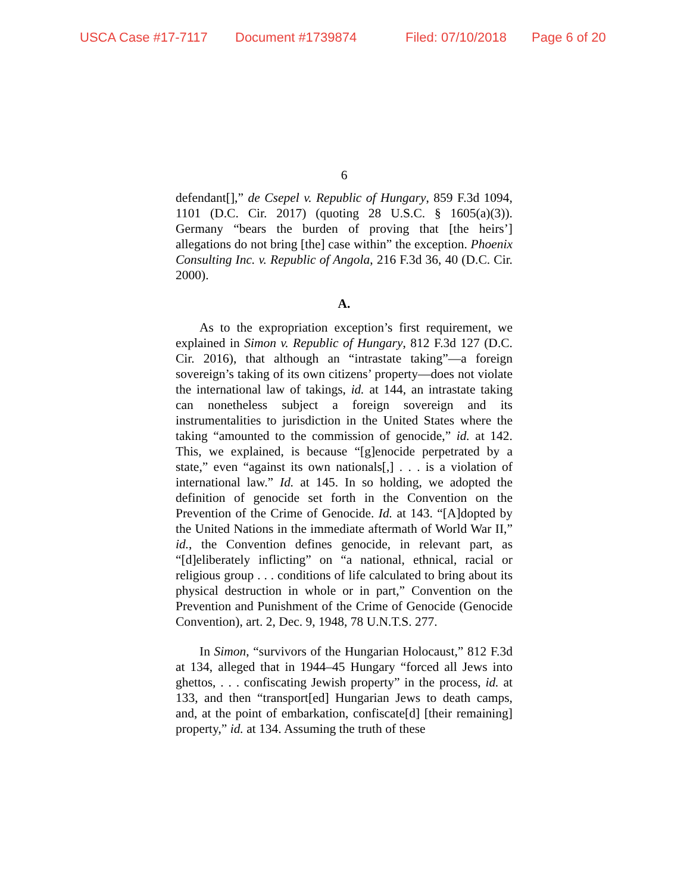USCA Case #17-7117 Document #1739874 Filed: 07/10/2018 Page 6 of 20
6
defendant[],” de Csepel v. Republic of Hungary, 859 F.3d 1094, 1101 (D.C. Cir. 2017) (quoting 28 U.S.C. § 1605(a)(3)). Germany “bears the burden of proving that [the heirs’] allegations do not bring [the] case within” the exception. Phoenix Consulting Inc. v. Republic of Angola, 216 F.3d 36, 40 (D.C. Cir. 2000).
A.
As to the expropriation exception’s first requirement, we explained in Simon v. Republic of Hungary, 812 F.3d 127 (D.C. Cir. 2016), that although an “intrastate taking”—a foreign sovereign’s taking of its own citizens’ property—does not violate the international law of takings, id. at 144, an intrastate taking can nonetheless subject a foreign sovereign and its instrumentalities to jurisdiction in the United States where the taking “amounted to the commission of genocide,” id. at 142. This, we explained, is because “[g]enocide perpetrated by a state,” even “against its own nationals[,] . . . is a violation of international law.” Id. at 145. In so holding, we adopted the definition of genocide set forth in the Convention on the Prevention of the Crime of Genocide. Id. at 143. “[A]dopted by the United Nations in the immediate aftermath of World War II,” id., the Convention defines genocide, in relevant part, as “[d]eliberately inflicting” on “a national, ethnical, racial or religious group . . . conditions of life calculated to bring about its physical destruction in whole or in part,” Convention on the Prevention and Punishment of the Crime of Genocide (Genocide Convention), art. 2, Dec. 9, 1948, 78 U.N.T.S. 277.
In Simon, “survivors of the Hungarian Holocaust,” 812 F.3d at 134, alleged that in 1944–45 Hungary “forced all Jews into ghettos, . . . confiscating Jewish property” in the process, id. at 133, and then “transport[ed] Hungarian Jews to death camps, and, at the point of embarkation, confiscate[d] [their remaining] property,” id. at 134. Assuming the truth of these